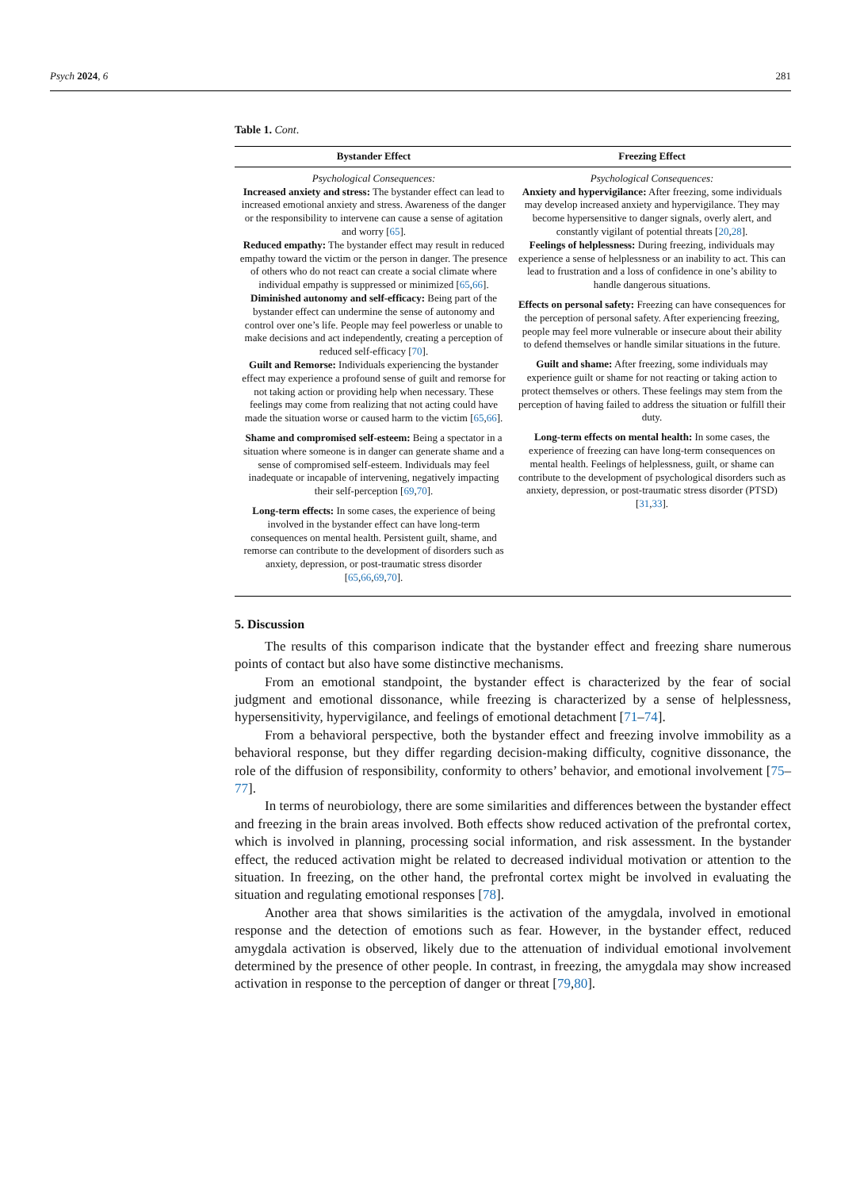Psych 2024, 6 281
Table 1. Cont.
| Bystander Effect | Freezing Effect |
| --- | --- |
| Psychological Consequences: Increased anxiety and stress: The bystander effect can lead to increased emotional anxiety and stress. Awareness of the danger or the responsibility to intervene can cause a sense of agitation and worry [ 65 ]. Reduced empathy: The bystander effect may result in reduced empathy toward the victim or the person in danger. The presence of others who do not react can create a social climate where individual empathy is suppressed or minimized [ 65 , 66 ]. Diminished autonomy and self-efficacy: Being part of the bystander effect can undermine the sense of autonomy and control over one’s life. People may feel powerless or unable to make decisions and act independently, creating a perception of reduced self-efficacy [ 70 ]. Guilt and Remorse: Individuals experiencing the bystander effect may experience a profound sense of guilt and remorse for not taking action or providing help when necessary. These feelings may come from realizing that not acting could have made the situation worse or caused harm to the victim [ 65 , 66 ]. Shame and compromised self-esteem: Being a spectator in a situation where someone is in danger can generate shame and a sense of compromised self-esteem. Individuals may feel inadequate or incapable of intervening, negatively impacting their self-perception [ 69 , 70 ]. Long-term effects: In some cases, the experience of being involved in the bystander effect can have long-term consequences on mental health. Persistent guilt, shame, and remorse can contribute to the development of disorders such as anxiety, depression, or post-traumatic stress disorder [ 65 , 66 , 69 , 70 ]. | Psychological Consequences: Anxiety and hypervigilance: After freezing, some individuals may develop increased anxiety and hypervigilance. They may become hypersensitive to danger signals, overly alert, and constantly vigilant of potential threats [ 20 , 28 ]. Feelings of helplessness: During freezing, individuals may experience a sense of helplessness or an inability to act. This can lead to frustration and a loss of confidence in one’s ability to handle dangerous situations. Effects on personal safety: Freezing can have consequences for the perception of personal safety. After experiencing freezing, people may feel more vulnerable or insecure about their ability to defend themselves or handle similar situations in the future. Guilt and shame: After freezing, some individuals may experience guilt or shame for not reacting or taking action to protect themselves or others. These feelings may stem from the perception of having failed to address the situation or fulfill their duty. Long-term effects on mental health: In some cases, the experience of freezing can have long-term consequences on mental health. Feelings of helplessness, guilt, or shame can contribute to the development of psychological disorders such as anxiety, depression, or post-traumatic stress disorder (PTSD) [ 31 , 33 ]. |
5. Discussion
The results of this comparison indicate that the bystander effect and freezing share numerous points of contact but also have some distinctive mechanisms.
From an emotional standpoint, the bystander effect is characterized by the fear of social judgment and emotional dissonance, while freezing is characterized by a sense of helplessness, hypersensitivity, hypervigilance, and feelings of emotional detachment [71–74].
From a behavioral perspective, both the bystander effect and freezing involve immobility as a behavioral response, but they differ regarding decision-making difficulty, cognitive dissonance, the role of the diffusion of responsibility, conformity to others’ behavior, and emotional involvement [75–77].
In terms of neurobiology, there are some similarities and differences between the bystander effect and freezing in the brain areas involved. Both effects show reduced activation of the prefrontal cortex, which is involved in planning, processing social information, and risk assessment. In the bystander effect, the reduced activation might be related to decreased individual motivation or attention to the situation. In freezing, on the other hand, the prefrontal cortex might be involved in evaluating the situation and regulating emotional responses [78].
Another area that shows similarities is the activation of the amygdala, involved in emotional response and the detection of emotions such as fear. However, in the bystander effect, reduced amygdala activation is observed, likely due to the attenuation of individual emotional involvement determined by the presence of other people. In contrast, in freezing, the amygdala may show increased activation in response to the perception of danger or threat [79,80].